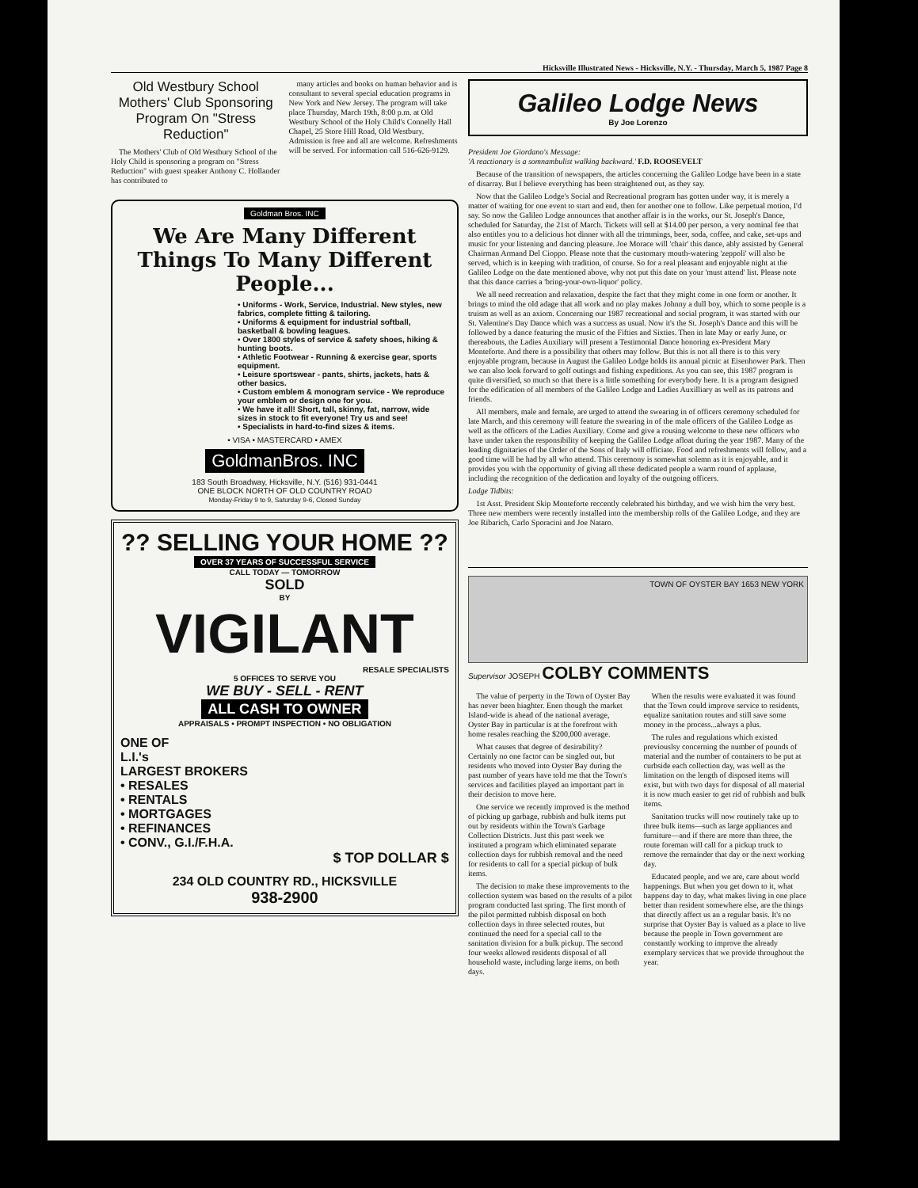Hicksville Illustrated News - Hicksville, N.Y. - Thursday, March 5, 1987 Page 8
Old Westbury School Mothers' Club Sponsoring Program On "Stress Reduction"
The Mothers' Club of Old Westbury School of the Holy Child is sponsoring a program on "Stress Reduction" with guest speaker Anthony C. Hollander has contributed to
many articles and books on human behavior and is consultant to several special education programs in New York and New Jersey. The program will take place Thursday, March 19th, 8:00 p.m. at Old Westbury School of the Holy Child's Connelly Hall Chapel, 25 Store Hill Road, Old Westbury. Admission is free and all are welcome. Refreshments will be served. For information call 516-626-9129.
Goldman Bros. INC
We Are Many Different Things To Many Different People...
• Uniforms - Work, Service, Industrial. New styles, new fabrics, complete fitting & tailoring.
• Uniforms & equipment for industrial softball, basketball & bowling leagues.
• Over 1800 styles of service & safety shoes, hiking & hunting boots.
• Athletic Footwear - Running & exercise gear, sports equipment.
• Leisure sportswear - pants, shirts, jackets, hats & other basics.
• Custom emblem & monogram service - We reproduce your emblem or design one for you.
• We have it all! Short, tall, skinny, fat, narrow, wide sizes in stock to fit everyone! Try us and see!
• Specialists in hard-to-find sizes & items.
• VISA • MASTERCARD • AMEX
GoldmanBros. INC
183 South Broadway, Hicksville, N.Y. (516) 931-0441
ONE BLOCK NORTH OF OLD COUNTRY ROAD
Monday-Friday 9 to 9, Saturday 9-6, Closed Sunday
?? SELLING YOUR HOME ??
OVER 37 YEARS OF SUCCESSFUL SERVICE
CALL TODAY — TOMORROW
SOLD
BY
VIGILANT
RESALE SPECIALISTS
5 OFFICES TO SERVE YOU
WE BUY - SELL - RENT
ALL CASH TO OWNER
APPRAISALS • PROMPT INSPECTION • NO OBLIGATION
ONE OF
L.I.'s
LARGEST BROKERS
• RESALES
• RENTALS
• MORTGAGES
• REFINANCES
• CONV., G.I./F.H.A.
$ TOP DOLLAR $
234 OLD COUNTRY RD., HICKSVILLE
938-2900
Galileo Lodge News
By Joe Lorenzo
President Joe Giordano's Message:
'A reactionary is a somnambulist walking backward.' F.D. ROOSEVELT
Because of the transition of newspapers, the articles concerning the Galileo Lodge have been in a state of disarray. But I believe everything has been straightened out, as they say.
Now that the Galileo Lodge's Social and Recreational program has gotten under way, it is merely a matter of waiting for one event to start and end, then for another one to follow. Like perpetual motion, I'd say. So now the Galileo Lodge announces that another affair is in the works, our St. Joseph's Dance, scheduled for Saturday, the 21st of March. Tickets will sell at $14.00 per person, a very nominal fee that also entitles you to a delicious hot dinner with all the trimmings, beer, soda, coffee, and cake, set-ups and music for your listening and dancing pleasure. Joe Morace will 'chair' this dance, ably assisted by General Chairman Armand Del Cioppo. Please note that the customary mouth-watering 'zeppoli' will also be served, which is in keeping with tradition, of course. So for a real pleasant and enjoyable night at the Galileo Lodge on the date mentioned above, why not put this date on your 'must attend' list. Please note that this dance carries a 'bring-your-own-liquor' policy.
We all need recreation and relaxation, despite the fact that they might come in one form or another. It brings to mind the old adage that all work and no play makes Johnny a dull boy, which to some people is a truism as well as an axiom. Concerning our 1987 recreational and social program, it was started with our St. Valentine's Day Dance which was a success as usual. Now it's the St. Joseph's Dance and this will be followed by a dance featuring the music of the Fifties and Sixties. Then in late May or early June, or thereabouts, the Ladies Auxiliary will present a Testimonial Dance honoring ex-President Mary Monteforte. And there is a possibility that others may follow. But this is not all there is to this very enjoyable program, because in August the Galileo Lodge holds its annual picnic at Eisenhower Park. Then we can also look forward to golf outings and fishing expeditions. As you can see, this 1987 program is quite diversified, so much so that there is a little something for everybody here. It is a program designed for the edification of all members of the Galileo Lodge and Ladies Auxilliary as well as its patrons and friends.
All members, male and female, are urged to attend the swearing in of officers ceremony scheduled for late March, and this ceremony will feature the swearing in of the male officers of the Galileo Lodge as well as the officers of the Ladies Auxiliary. Come and give a rousing welcome to these new officers who have under taken the responsibility of keeping the Galileo Lodge afloat during the year 1987. Many of the leading dignitaries of the Order of the Sons of Italy will officiate. Food and refreshments will follow, and a good time will be had by all who attend. This ceremony is somewhat solemn as it is enjoyable, and it provides you with the opportunity of giving all these dedicated people a warm round of applause, including the recognition of the dedication and loyalty of the outgoing officers.
Lodge Tidbits:
1st Asst. President Skip Monteforte reccently celebrated his birthday, and we wish him the very best. Three new members were recently installed into the membership rolls of the Galileo Lodge, and they are Joe Ribarich, Carlo Sporacini and Joe Nataro.
TOWN OF OYSTER BAY 1653 NEW YORK
Supervisor JOSEPH COLBY COMMENTS
The value of perperty in the Town of Oyster Bay has never been hiaghter. Enen though the market Island-wide is ahead of the national average, Oyster Bay in particular is at the forefront with home resales reaching the $200,000 average.
What causes that degree of desirability? Certainly no one factor can be singled out, but residents who moved into Oyster Bay during the past number of years have told me that the Town's services and facilities played an important part in their decision to move here.
One service we recently improved is the method of picking up garbage, rubbish and bulk items put out by residents within the Town's Garbage Collection Districts. Just this past week we instituted a program which eliminated separate collection days for rubbish removal and the need for residents to call for a special pickup of bulk items.
The decision to make these improvements to the collection system was based on the results of a pilot program conducted last spring. The first month of the pilot permitted rubbish disposal on both collection days in three selected routes, but continued the need for a special call to the sanitation division for a bulk pickup. The second four weeks allowed residents disposal of all household waste, including large items, on both days.
When the results were evaluated it was found that the Town could improve service to residents, equalize sanitation routes and still save some money in the process...always a plus.
The rules and regulations which existed previouslsy concerning the number of pounds of material and the number of containers to be put at curbside each collection day, was well as the limitation on the length of disposed items will exist, but with two days for disposal of all material it is now much easier to get rid of rubbish and bulk items.
Sanitation trucks will now routinely take up to three bulk items—such as large appliances and furniture—and if there are more than three, the route foreman will call for a pickup truck to remove the remainder that day or the next working day.
Educated people, and we are, care about world happenings. But when you get down to it, what happens day to day, what makes living in one place better than resident somewhere else, are the things that directly affect us an a regular basis. It's no surprise that Oyster Bay is valued as a place to live because the people in Town government are constantly working to improve the already exemplary services that we provide throughout the year.